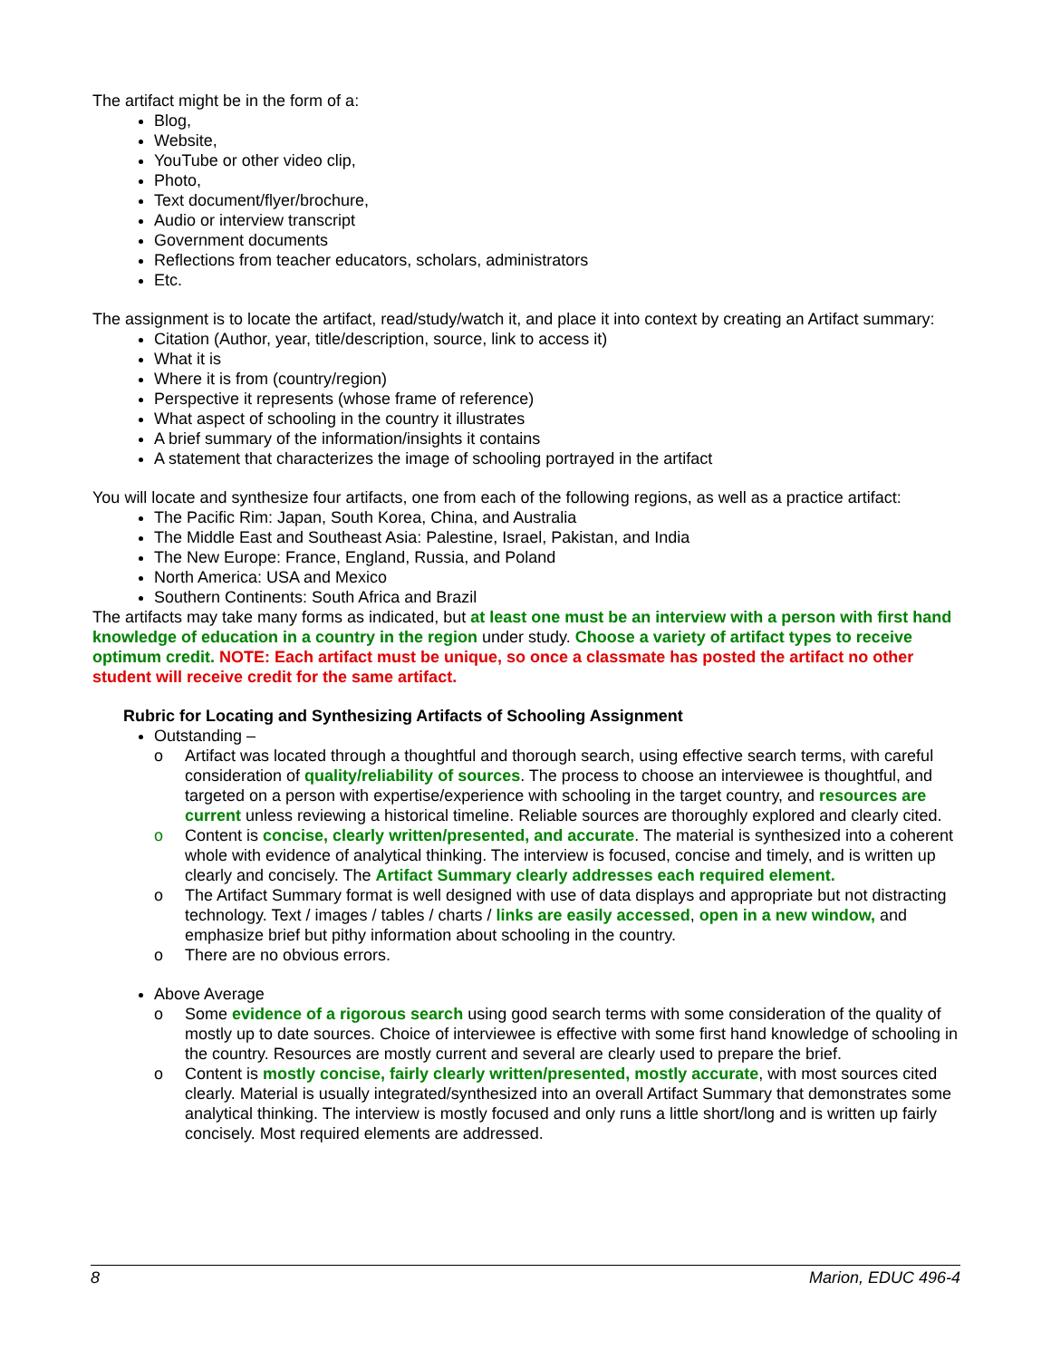The artifact might be in the form of a:
Blog,
Website,
YouTube or other video clip,
Photo,
Text document/flyer/brochure,
Audio or interview transcript
Government documents
Reflections from teacher educators, scholars, administrators
Etc.
The assignment is to locate the artifact, read/study/watch it, and place it into context by creating an Artifact summary:
Citation (Author, year, title/description, source, link to access it)
What it is
Where it is from (country/region)
Perspective it represents (whose frame of reference)
What aspect of schooling in the country it illustrates
A brief summary of the information/insights it contains
A statement that characterizes the image of schooling portrayed in the artifact
You will locate and synthesize four artifacts, one from each of the following regions, as well as a practice artifact:
The Pacific Rim: Japan, South Korea, China, and Australia
The Middle East and Southeast Asia: Palestine, Israel, Pakistan, and India
The New Europe: France, England, Russia, and Poland
North America: USA and Mexico
Southern Continents: South Africa and Brazil
The artifacts may take many forms as indicated, but at least one must be an interview with a person with first hand knowledge of education in a country in the region under study. Choose a variety of artifact types to receive optimum credit. NOTE: Each artifact must be unique, so once a classmate has posted the artifact no other student will receive credit for the same artifact.
Rubric for Locating and Synthesizing Artifacts of Schooling Assignment
Outstanding –
o Artifact was located through a thoughtful and thorough search, using effective search terms, with careful consideration of quality/reliability of sources. The process to choose an interviewee is thoughtful, and targeted on a person with expertise/experience with schooling in the target country, and resources are current unless reviewing a historical timeline. Reliable sources are thoroughly explored and clearly cited.
o Content is concise, clearly written/presented, and accurate. The material is synthesized into a coherent whole with evidence of analytical thinking. The interview is focused, concise and timely, and is written up clearly and concisely. The Artifact Summary clearly addresses each required element.
o The Artifact Summary format is well designed with use of data displays and appropriate but not distracting technology. Text / images / tables / charts / links are easily accessed, open in a new window, and emphasize brief but pithy information about schooling in the country.
o There are no obvious errors.
Above Average
o Some evidence of a rigorous search using good search terms with some consideration of the quality of mostly up to date sources. Choice of interviewee is effective with some first hand knowledge of schooling in the country. Resources are mostly current and several are clearly used to prepare the brief.
o Content is mostly concise, fairly clearly written/presented, mostly accurate, with most sources cited clearly. Material is usually integrated/synthesized into an overall Artifact Summary that demonstrates some analytical thinking. The interview is mostly focused and only runs a little short/long and is written up fairly concisely. Most required elements are addressed.
8 Marion, EDUC 496-4